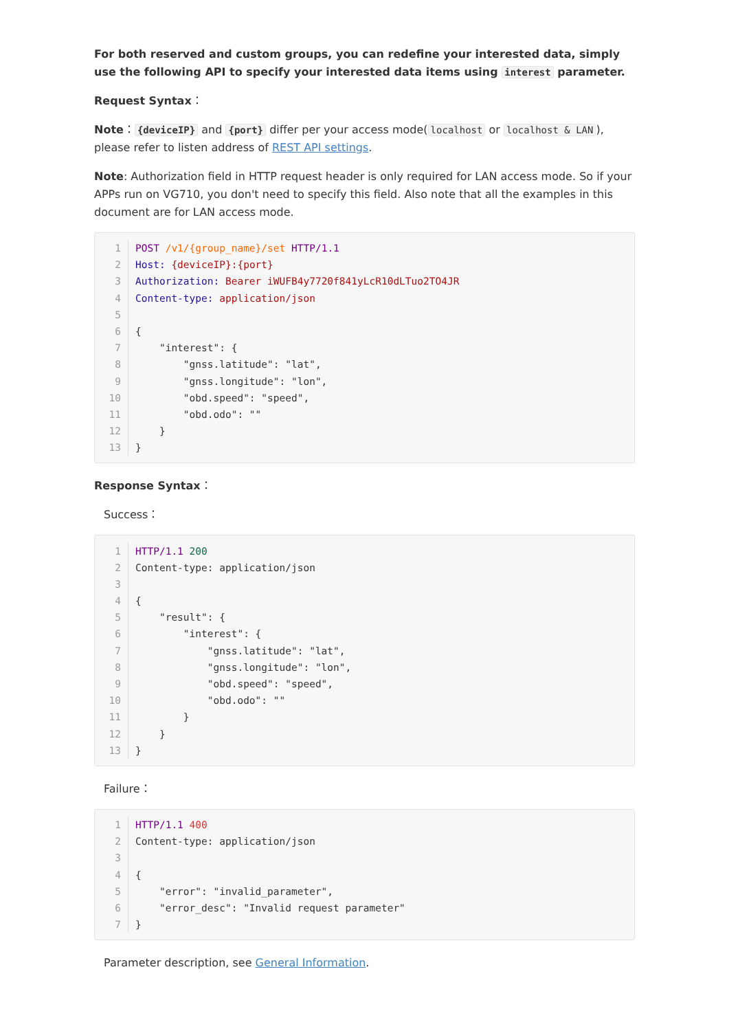For both reserved and custom groups, you can redefine your interested data, simply use the following API to specify your interested data items using interest parameter.
Request Syntax：
Note： {deviceIP} and {port} differ per your access mode(localhost or localhost & LAN), please refer to listen address of REST API settings.
Note: Authorization field in HTTP request header is only required for LAN access mode. So if your APPs run on VG710, you don't need to specify this field. Also note that all the examples in this document are for LAN access mode.
| 1 | POST /v1/{group_name}/set HTTP/1.1 |
| 2 | Host: {deviceIP}:{port} |
| 3 | Authorization: Bearer iWUFB4y7720f841yLcR10dLTuo2TO4JR |
| 4 | Content-type: application/json |
| 5 | |
| 6 | { |
| 7 | "interest": { |
| 8 | "gnss.latitude": "lat", |
| 9 | "gnss.longitude": "lon", |
| 10 | "obd.speed": "speed", |
| 11 | "obd.odo": "" |
| 12 | } |
| 13 | } |
Response Syntax：
Success：
| 1 | HTTP/1.1 200 |
| 2 | Content-type: application/json |
| 3 | |
| 4 | { |
| 5 | "result": { |
| 6 | "interest": { |
| 7 | "gnss.latitude": "lat", |
| 8 | "gnss.longitude": "lon", |
| 9 | "obd.speed": "speed", |
| 10 | "obd.odo": "" |
| 11 | } |
| 12 | } |
| 13 | } |
Failure：
| 1 | HTTP/1.1 400 |
| 2 | Content-type: application/json |
| 3 | |
| 4 | { |
| 5 | "error": "invalid_parameter", |
| 6 | "error_desc": "Invalid request parameter" |
| 7 | } |
Parameter description, see General Information.